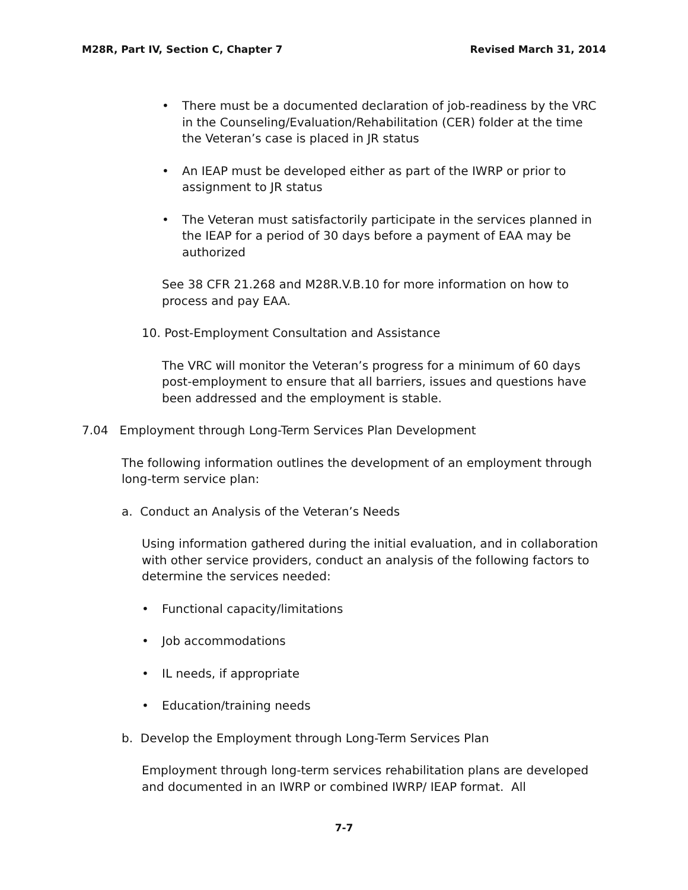M28R, Part IV, Section C, Chapter 7 Revised March 31, 2014
• There must be a documented declaration of job-readiness by the VRC in the Counseling/Evaluation/Rehabilitation (CER) folder at the time the Veteran’s case is placed in JR status
• An IEAP must be developed either as part of the IWRP or prior to assignment to JR status
• The Veteran must satisfactorily participate in the services planned in the IEAP for a period of 30 days before a payment of EAA may be authorized
See 38 CFR 21.268 and M28R.V.B.10 for more information on how to process and pay EAA.
10. Post-Employment Consultation and Assistance
The VRC will monitor the Veteran’s progress for a minimum of 60 days post-employment to ensure that all barriers, issues and questions have been addressed and the employment is stable.
7.04 Employment through Long-Term Services Plan Development
The following information outlines the development of an employment through long-term service plan:
a. Conduct an Analysis of the Veteran’s Needs
Using information gathered during the initial evaluation, and in collaboration with other service providers, conduct an analysis of the following factors to determine the services needed:
• Functional capacity/limitations
• Job accommodations
• IL needs, if appropriate
• Education/training needs
b. Develop the Employment through Long-Term Services Plan
Employment through long-term services rehabilitation plans are developed and documented in an IWRP or combined IWRP/ IEAP format. All
7-7